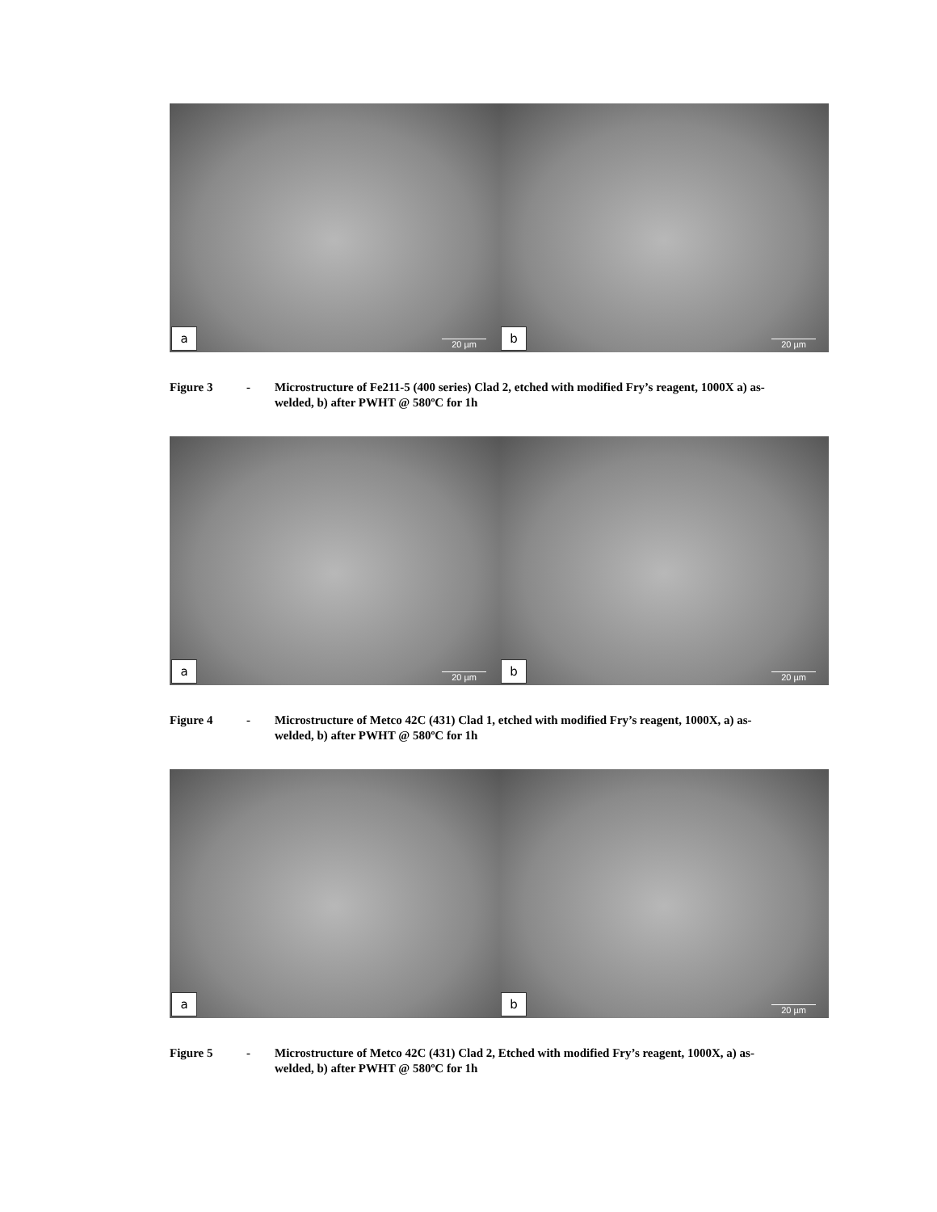a 20 µm
b 20 µm
Figure 3 - Microstructure of Fe211-5 (400 series) Clad 2, etched with modified Fry’s reagent, 1000X a) as-welded, b) after PWHT @ 580ºC for 1h
a 20 µm
b 20 µm
Figure 4 - Microstructure of Metco 42C (431) Clad 1, etched with modified Fry’s reagent, 1000X, a) as-welded, b) after PWHT @ 580ºC for 1h
a
b 20 µm
Figure 5 - Microstructure of Metco 42C (431) Clad 2, Etched with modified Fry’s reagent, 1000X, a) as-welded, b) after PWHT @ 580ºC for 1h